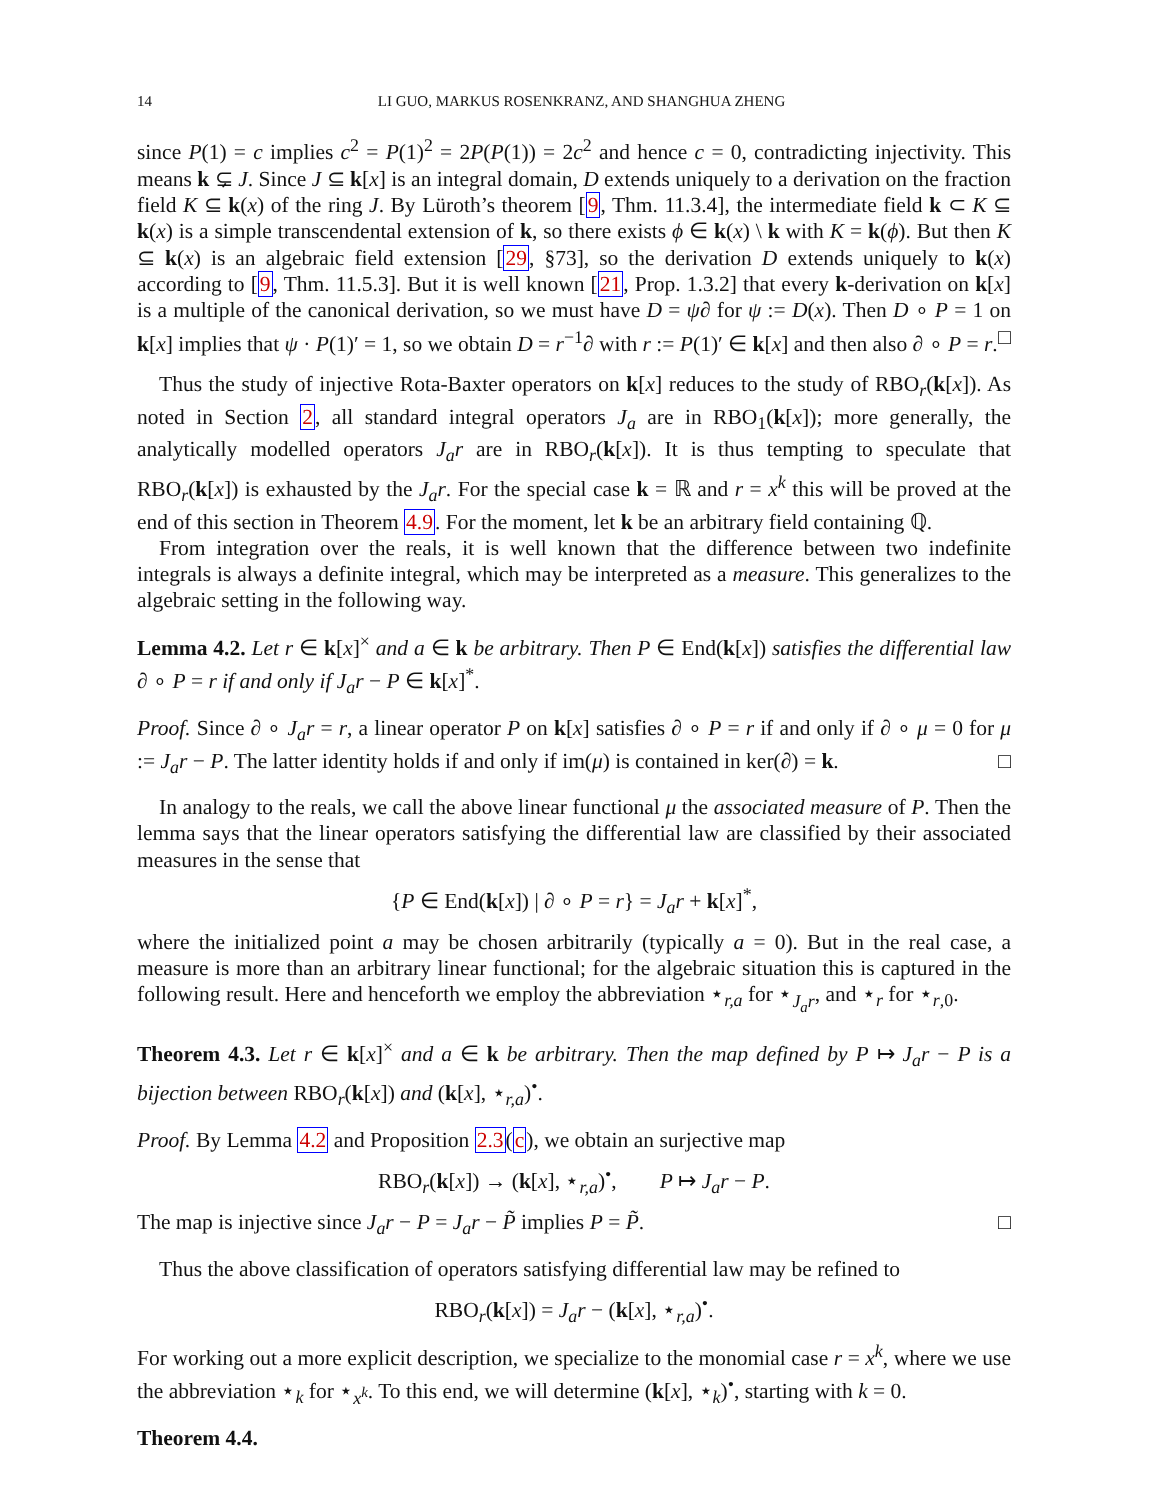14 LI GUO, MARKUS ROSENKRANZ, AND SHANGHUA ZHENG
since P(1) = c implies c<sup>2</sup> = P(1)<sup>2</sup> = 2P(P(1)) = 2c<sup>2</sup> and hence c = 0, contradicting injectivity. This means k ⊊ J. Since J ⊆ k[x] is an integral domain, D extends uniquely to a derivation on the fraction field K ⊆ k(x) of the ring J. By Lüroth’s theorem [9, Thm. 11.3.4], the intermediate field k ⊂ K ⊆ k(x) is a simple transcendental extension of k, so there exists ϕ ∈ k(x) \ k with K = k(ϕ). But then K ⊆ k(x) is an algebraic field extension [29, §73], so the derivation D extends uniquely to k(x) according to [9, Thm. 11.5.3]. But it is well known [21, Prop. 1.3.2] that every k-derivation on k[x] is a multiple of the canonical derivation, so we must have D = ψ∂ for ψ := D(x). Then D ∘ P = 1 on k[x] implies that ψ · P(1)′ = 1, so we obtain D = r<sup>−1</sup>∂ with r := P(1)′ ∈ k[x] and then also ∂ ∘ P = r. □
Thus the study of injective Rota-Baxter operators on k[x] reduces to the study of RBO<sub>r</sub>(k[x]). As noted in Section 2, all standard integral operators J<sub>a</sub> are in RBO<sub>1</sub>(k[x]); more generally, the analytically modelled operators J<sub>a</sub>r are in RBO<sub>r</sub>(k[x]). It is thus tempting to speculate that RBO<sub>r</sub>(k[x]) is exhausted by the J<sub>a</sub>r. For the special case k = ℝ and r = x<sup>k</sup> this will be proved at the end of this section in Theorem 4.9. For the moment, let k be an arbitrary field containing ℚ.
From integration over the reals, it is well known that the difference between two indefinite integrals is always a definite integral, which may be interpreted as a measure. This generalizes to the algebraic setting in the following way.
Lemma 4.2. Let r ∈ k[x]<sup>×</sup> and a ∈ k be arbitrary. Then P ∈ End(k[x]) satisfies the differential law ∂ ∘ P = r if and only if J<sub>a</sub>r − P ∈ k[x]<sup>*</sup>.
Proof. Since ∂ ∘ J<sub>a</sub>r = r, a linear operator P on k[x] satisfies ∂ ∘ P = r if and only if ∂ ∘ μ = 0 for μ := J<sub>a</sub>r − P. The latter identity holds if and only if im(μ) is contained in ker(∂) = k. □
In analogy to the reals, we call the above linear functional μ the associated measure of P. Then the lemma says that the linear operators satisfying the differential law are classified by their associated measures in the sense that
{P ∈ End(k[x]) | ∂ ∘ P = r} = J<sub>a</sub>r + k[x]<sup>*</sup>,
where the initialized point a may be chosen arbitrarily (typically a = 0). But in the real case, a measure is more than an arbitrary linear functional; for the algebraic situation this is captured in the following result. Here and henceforth we employ the abbreviation ⋆<sub>r,a</sub> for ⋆<sub>J<sub>a</sub>r</sub>, and ⋆<sub>r</sub> for ⋆<sub>r,0</sub>.
Theorem 4.3. Let r ∈ k[x]<sup>×</sup> and a ∈ k be arbitrary. Then the map defined by P ↦ J<sub>a</sub>r − P is a bijection between RBO<sub>r</sub>(k[x]) and (k[x], ⋆<sub>r,a</sub>)<sup>•</sup>.
Proof. By Lemma 4.2 and Proposition 2.3(c), we obtain an surjective map
RBO<sub>r</sub>(k[x]) → (k[x], ⋆<sub>r,a</sub>)<sup>•</sup>, P ↦ J<sub>a</sub>r − P.
The map is injective since J<sub>a</sub>r − P = J<sub>a</sub>r − P̃ implies P = P̃. □
Thus the above classification of operators satisfying differential law may be refined to
RBO<sub>r</sub>(k[x]) = J<sub>a</sub>r − (k[x], ⋆<sub>r,a</sub>)<sup>•</sup>.
For working out a more explicit description, we specialize to the monomial case r = x<sup>k</sup>, where we use the abbreviation ⋆<sub>k</sub> for ⋆<sub>x<sup>k</sup></sub>. To this end, we will determine (k[x], ⋆<sub>k</sub>)<sup>•</sup>, starting with k = 0.
Theorem 4.4.